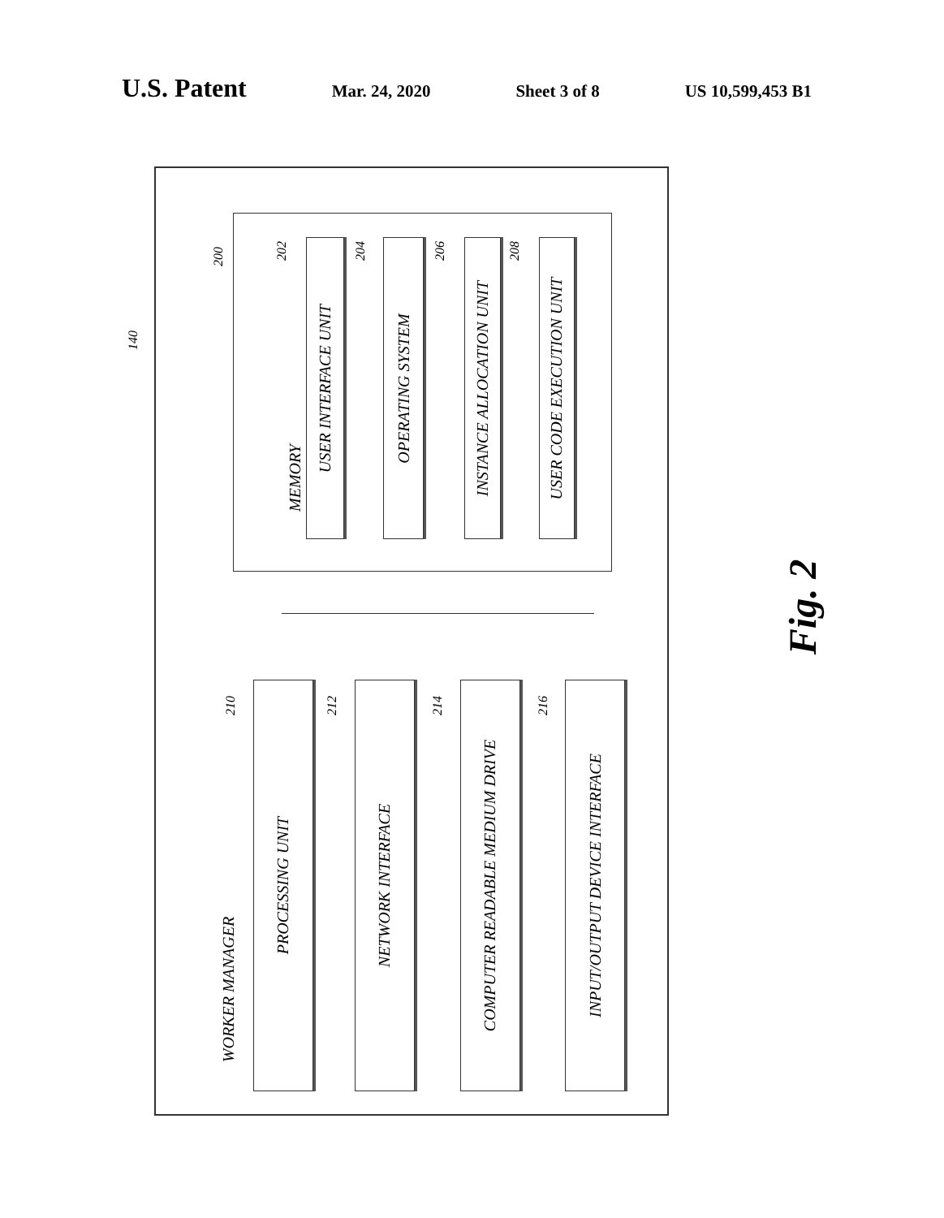U.S. Patent
Mar. 24, 2020 Sheet 3 of 8 US 10,599,453 B1
140
WORKER MANAGER
MEMORY
200
USER INTERFACE UNIT
OPERATING SYSTEM
INSTANCE ALLOCATION UNIT
USER CODE EXECUTION UNIT
PROCESSING UNIT
NETWORK INTERFACE
COMPUTER READABLE MEDIUM DRIVE
INPUT/OUTPUT DEVICE INTERFACE
202 204 206 208
210 212 214 216
Fig. 2